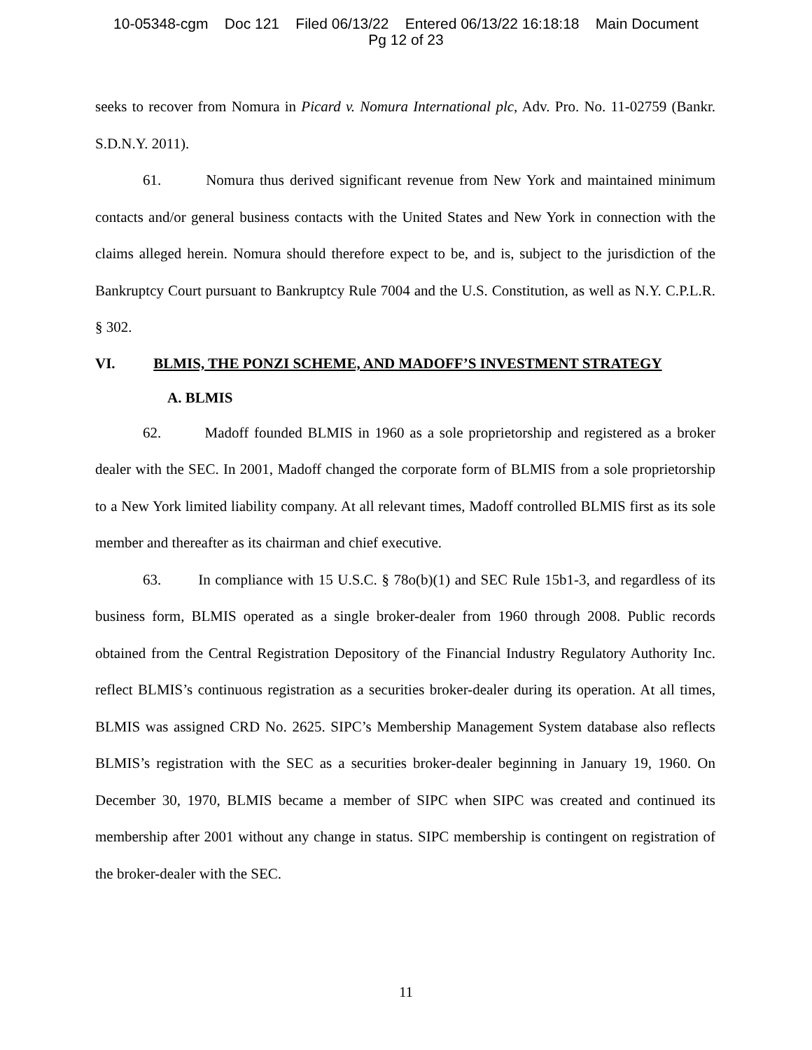10-05348-cgm Doc 121 Filed 06/13/22 Entered 06/13/22 16:18:18 Main Document
Pg 12 of 23
seeks to recover from Nomura in Picard v. Nomura International plc, Adv. Pro. No. 11-02759 (Bankr. S.D.N.Y. 2011).
61. Nomura thus derived significant revenue from New York and maintained minimum contacts and/or general business contacts with the United States and New York in connection with the claims alleged herein. Nomura should therefore expect to be, and is, subject to the jurisdiction of the Bankruptcy Court pursuant to Bankruptcy Rule 7004 and the U.S. Constitution, as well as N.Y. C.P.L.R. § 302.
VI. BLMIS, THE PONZI SCHEME, AND MADOFF’S INVESTMENT STRATEGY
A. BLMIS
62. Madoff founded BLMIS in 1960 as a sole proprietorship and registered as a broker dealer with the SEC. In 2001, Madoff changed the corporate form of BLMIS from a sole proprietorship to a New York limited liability company. At all relevant times, Madoff controlled BLMIS first as its sole member and thereafter as its chairman and chief executive.
63. In compliance with 15 U.S.C. § 78o(b)(1) and SEC Rule 15b1-3, and regardless of its business form, BLMIS operated as a single broker-dealer from 1960 through 2008. Public records obtained from the Central Registration Depository of the Financial Industry Regulatory Authority Inc. reflect BLMIS’s continuous registration as a securities broker-dealer during its operation. At all times, BLMIS was assigned CRD No. 2625. SIPC’s Membership Management System database also reflects BLMIS’s registration with the SEC as a securities broker-dealer beginning in January 19, 1960. On December 30, 1970, BLMIS became a member of SIPC when SIPC was created and continued its membership after 2001 without any change in status. SIPC membership is contingent on registration of the broker-dealer with the SEC.
11